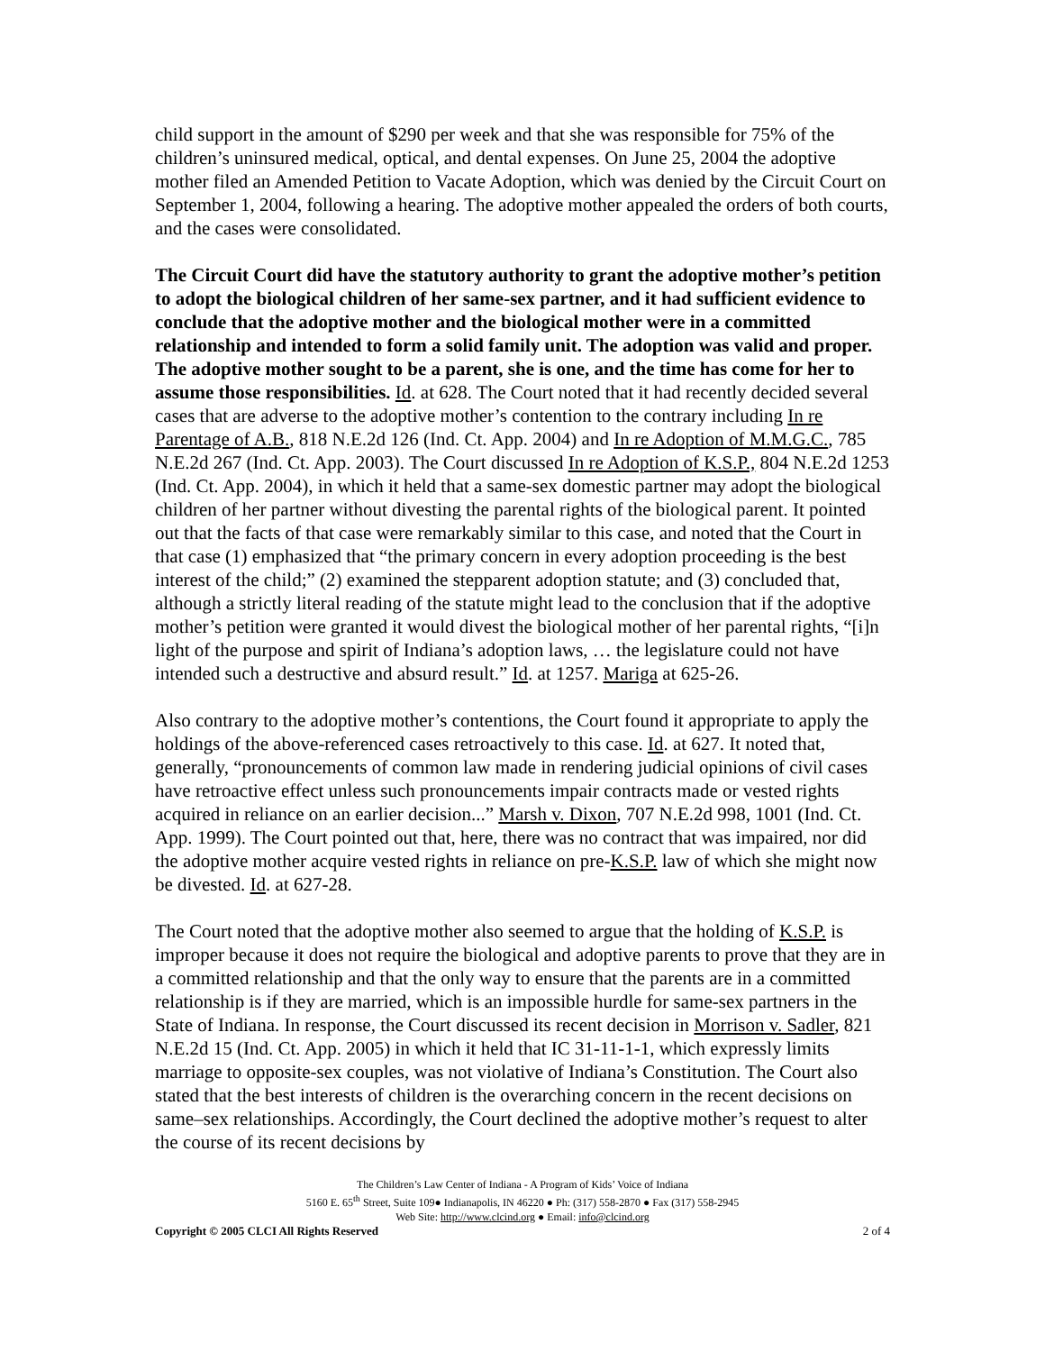child support in the amount of $290 per week and that she was responsible for 75% of the children’s uninsured medical, optical, and dental expenses. On June 25, 2004 the adoptive mother filed an Amended Petition to Vacate Adoption, which was denied by the Circuit Court on September 1, 2004, following a hearing. The adoptive mother appealed the orders of both courts, and the cases were consolidated.
The Circuit Court did have the statutory authority to grant the adoptive mother’s petition to adopt the biological children of her same-sex partner, and it had sufficient evidence to conclude that the adoptive mother and the biological mother were in a committed relationship and intended to form a solid family unit. The adoption was valid and proper. The adoptive mother sought to be a parent, she is one, and the time has come for her to assume those responsibilities. Id. at 628. The Court noted that it had recently decided several cases that are adverse to the adoptive mother’s contention to the contrary including In re Parentage of A.B., 818 N.E.2d 126 (Ind. Ct. App. 2004) and In re Adoption of M.M.G.C., 785 N.E.2d 267 (Ind. Ct. App. 2003). The Court discussed In re Adoption of K.S.P., 804 N.E.2d 1253 (Ind. Ct. App. 2004), in which it held that a same-sex domestic partner may adopt the biological children of her partner without divesting the parental rights of the biological parent. It pointed out that the facts of that case were remarkably similar to this case, and noted that the Court in that case (1) emphasized that “the primary concern in every adoption proceeding is the best interest of the child;” (2) examined the stepparent adoption statute; and (3) concluded that, although a strictly literal reading of the statute might lead to the conclusion that if the adoptive mother’s petition were granted it would divest the biological mother of her parental rights, “[i]n light of the purpose and spirit of Indiana’s adoption laws, … the legislature could not have intended such a destructive and absurd result.” Id. at 1257. Mariga at 625-26.
Also contrary to the adoptive mother’s contentions, the Court found it appropriate to apply the holdings of the above-referenced cases retroactively to this case. Id. at 627. It noted that, generally, “pronouncements of common law made in rendering judicial opinions of civil cases have retroactive effect unless such pronouncements impair contracts made or vested rights acquired in reliance on an earlier decision...” Marsh v. Dixon, 707 N.E.2d 998, 1001 (Ind. Ct. App. 1999). The Court pointed out that, here, there was no contract that was impaired, nor did the adoptive mother acquire vested rights in reliance on pre-K.S.P. law of which she might now be divested. Id. at 627-28.
The Court noted that the adoptive mother also seemed to argue that the holding of K.S.P. is improper because it does not require the biological and adoptive parents to prove that they are in a committed relationship and that the only way to ensure that the parents are in a committed relationship is if they are married, which is an impossible hurdle for same-sex partners in the State of Indiana. In response, the Court discussed its recent decision in Morrison v. Sadler, 821 N.E.2d 15 (Ind. Ct. App. 2005) in which it held that IC 31-11-1-1, which expressly limits marriage to opposite-sex couples, was not violative of Indiana’s Constitution. The Court also stated that the best interests of children is the overarching concern in the recent decisions on same–sex relationships. Accordingly, the Court declined the adoptive mother’s request to alter the course of its recent decisions by
The Children’s Law Center of Indiana - A Program of Kids’ Voice of Indiana
5160 E. 65<sup>th</sup> Street, Suite 109● Indianapolis, IN 46220 ● Ph: (317) 558-2870 ● Fax (317) 558-2945
Web Site: http://www.clcind.org ● Email: info@clcind.org
Copyright © 2005 CLCI All Rights Reserved 2 of 4